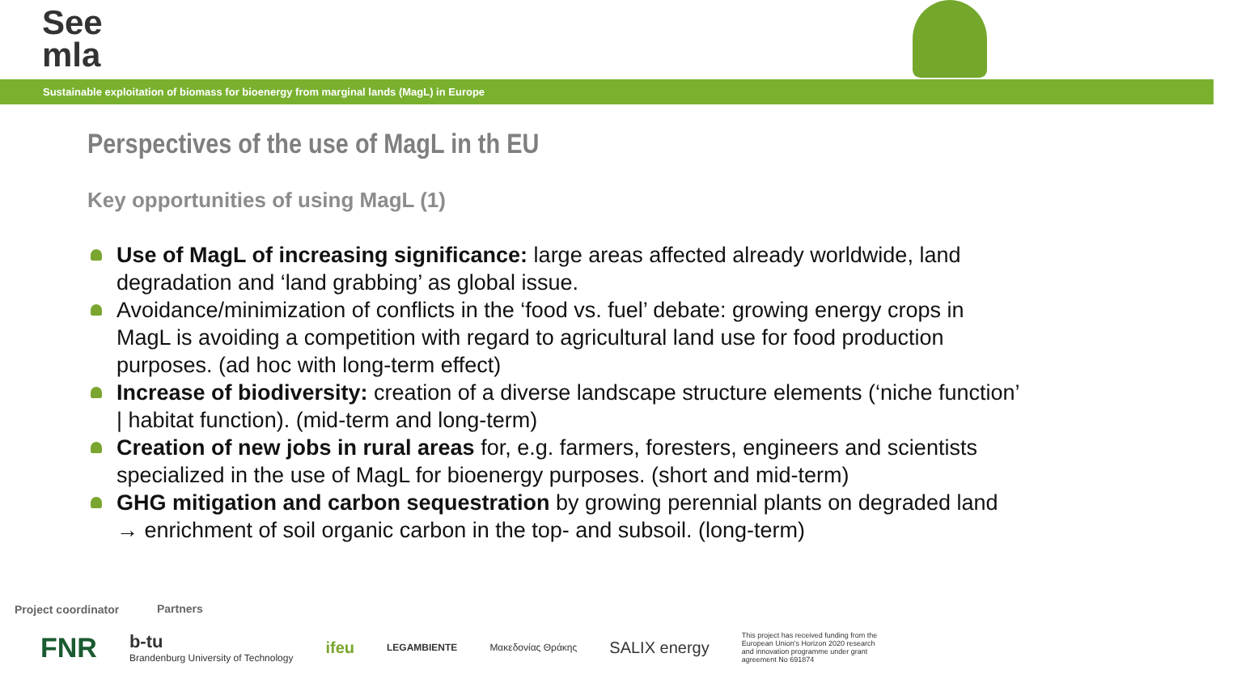See
mla
Sustainable exploitation of biomass for bioenergy from marginal lands (MagL) in Europe
Perspectives of the use of MagL in th EU
Key opportunities of using MagL (1)
Use of MagL of increasing significance: large areas affected already worldwide, land degradation and ‘land grabbing’ as global issue.
Avoidance/minimization of conflicts in the ‘food vs. fuel’ debate: growing energy crops in MagL is avoiding a competition with regard to agricultural land use for food production purposes. (ad hoc with long-term effect)
Increase of biodiversity: creation of a diverse landscape structure elements (‘niche function’ | habitat function). (mid-term and long-term)
Creation of new jobs in rural areas for, e.g. farmers, foresters, engineers and scientists specialized in the use of MagL for bioenergy purposes. (short and mid-term)
GHG mitigation and carbon sequestration by growing perennial plants on degraded land → enrichment of soil organic carbon in the top- and subsoil. (long-term)
Project coordinator Partners
FNR b-tu
Brandenburg University of Technology ifeu LEGAMBIENTE Μακεδονίας Θράκης SALIX energy This project has received funding from the European Union's Horizon 2020 research and innovation programme under grant agreement No 691874